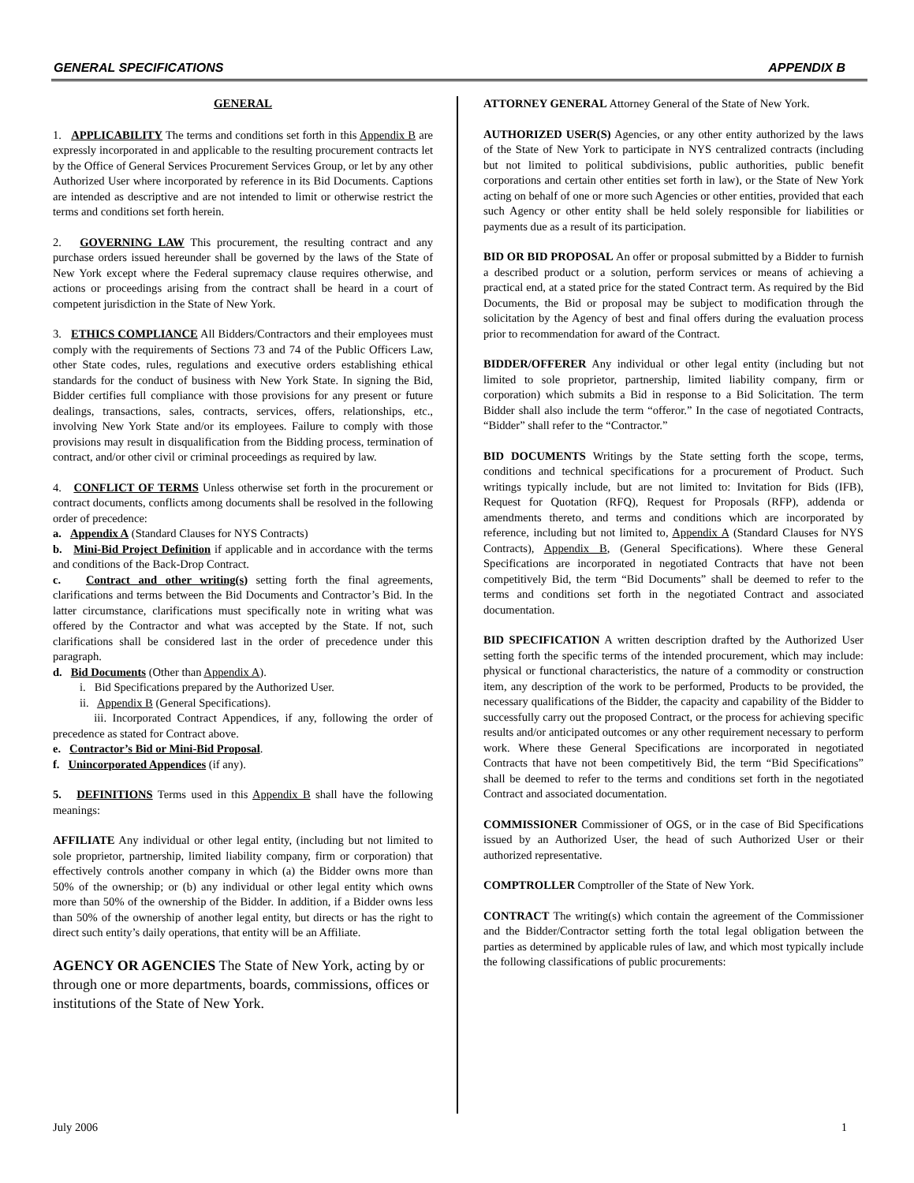GENERAL SPECIFICATIONS APPENDIX B
GENERAL
1. APPLICABILITY The terms and conditions set forth in this Appendix B are expressly incorporated in and applicable to the resulting procurement contracts let by the Office of General Services Procurement Services Group, or let by any other Authorized User where incorporated by reference in its Bid Documents. Captions are intended as descriptive and are not intended to limit or otherwise restrict the terms and conditions set forth herein.
2. GOVERNING LAW This procurement, the resulting contract and any purchase orders issued hereunder shall be governed by the laws of the State of New York except where the Federal supremacy clause requires otherwise, and actions or proceedings arising from the contract shall be heard in a court of competent jurisdiction in the State of New York.
3. ETHICS COMPLIANCE All Bidders/Contractors and their employees must comply with the requirements of Sections 73 and 74 of the Public Officers Law, other State codes, rules, regulations and executive orders establishing ethical standards for the conduct of business with New York State. In signing the Bid, Bidder certifies full compliance with those provisions for any present or future dealings, transactions, sales, contracts, services, offers, relationships, etc., involving New York State and/or its employees. Failure to comply with those provisions may result in disqualification from the Bidding process, termination of contract, and/or other civil or criminal proceedings as required by law.
4. CONFLICT OF TERMS Unless otherwise set forth in the procurement or contract documents, conflicts among documents shall be resolved in the following order of precedence:
a. Appendix A (Standard Clauses for NYS Contracts)
b. Mini-Bid Project Definition if applicable and in accordance with the terms and conditions of the Back-Drop Contract.
c. Contract and other writing(s) setting forth the final agreements, clarifications and terms between the Bid Documents and Contractor’s Bid. In the latter circumstance, clarifications must specifically note in writing what was offered by the Contractor and what was accepted by the State. If not, such clarifications shall be considered last in the order of precedence under this paragraph.
d. Bid Documents (Other than Appendix A).
i. Bid Specifications prepared by the Authorized User.
ii. Appendix B (General Specifications).
iii. Incorporated Contract Appendices, if any, following the order of precedence as stated for Contract above.
e. Contractor’s Bid or Mini-Bid Proposal.
f. Unincorporated Appendices (if any).
5. DEFINITIONS Terms used in this Appendix B shall have the following meanings:
AFFILIATE Any individual or other legal entity, (including but not limited to sole proprietor, partnership, limited liability company, firm or corporation) that effectively controls another company in which (a) the Bidder owns more than 50% of the ownership; or (b) any individual or other legal entity which owns more than 50% of the ownership of the Bidder. In addition, if a Bidder owns less than 50% of the ownership of another legal entity, but directs or has the right to direct such entity’s daily operations, that entity will be an Affiliate.
AGENCY OR AGENCIES The State of New York, acting by or through one or more departments, boards, commissions, offices or institutions of the State of New York.
ATTORNEY GENERAL Attorney General of the State of New York.
AUTHORIZED USER(S) Agencies, or any other entity authorized by the laws of the State of New York to participate in NYS centralized contracts (including but not limited to political subdivisions, public authorities, public benefit corporations and certain other entities set forth in law), or the State of New York acting on behalf of one or more such Agencies or other entities, provided that each such Agency or other entity shall be held solely responsible for liabilities or payments due as a result of its participation.
BID OR BID PROPOSAL An offer or proposal submitted by a Bidder to furnish a described product or a solution, perform services or means of achieving a practical end, at a stated price for the stated Contract term. As required by the Bid Documents, the Bid or proposal may be subject to modification through the solicitation by the Agency of best and final offers during the evaluation process prior to recommendation for award of the Contract.
BIDDER/OFFERER Any individual or other legal entity (including but not limited to sole proprietor, partnership, limited liability company, firm or corporation) which submits a Bid in response to a Bid Solicitation. The term Bidder shall also include the term “offeror.” In the case of negotiated Contracts, “Bidder” shall refer to the “Contractor.”
BID DOCUMENTS Writings by the State setting forth the scope, terms, conditions and technical specifications for a procurement of Product. Such writings typically include, but are not limited to: Invitation for Bids (IFB), Request for Quotation (RFQ), Request for Proposals (RFP), addenda or amendments thereto, and terms and conditions which are incorporated by reference, including but not limited to, Appendix A (Standard Clauses for NYS Contracts), Appendix B, (General Specifications). Where these General Specifications are incorporated in negotiated Contracts that have not been competitively Bid, the term “Bid Documents” shall be deemed to refer to the terms and conditions set forth in the negotiated Contract and associated documentation.
BID SPECIFICATION A written description drafted by the Authorized User setting forth the specific terms of the intended procurement, which may include: physical or functional characteristics, the nature of a commodity or construction item, any description of the work to be performed, Products to be provided, the necessary qualifications of the Bidder, the capacity and capability of the Bidder to successfully carry out the proposed Contract, or the process for achieving specific results and/or anticipated outcomes or any other requirement necessary to perform work. Where these General Specifications are incorporated in negotiated Contracts that have not been competitively Bid, the term “Bid Specifications” shall be deemed to refer to the terms and conditions set forth in the negotiated Contract and associated documentation.
COMMISSIONER Commissioner of OGS, or in the case of Bid Specifications issued by an Authorized User, the head of such Authorized User or their authorized representative.
COMPTROLLER Comptroller of the State of New York.
CONTRACT The writing(s) which contain the agreement of the Commissioner and the Bidder/Contractor setting forth the total legal obligation between the parties as determined by applicable rules of law, and which most typically include the following classifications of public procurements:
July 2006 1